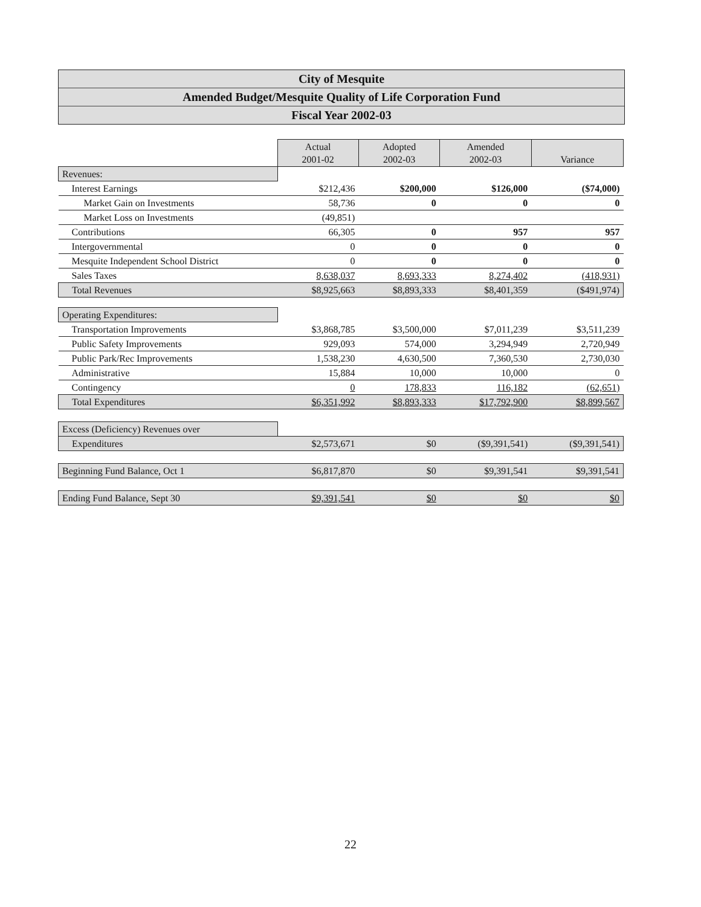City of Mesquite
Amended Budget/Mesquite Quality of Life Corporation Fund
Fiscal Year 2002-03
| | Actual 2001-02 | Adopted 2002-03 | Amended 2002-03 | Variance |
| Revenues: | | | | |
| Interest Earnings | $212,436 | $200,000 | $126,000 | ($74,000) |
| Market Gain on Investments | 58,736 | 0 | 0 | 0 |
| Market Loss on Investments | (49,851) | | | |
| Contributions | 66,305 | 0 | 957 | 957 |
| Intergovernmental | 0 | 0 | 0 | 0 |
| Mesquite Independent School District | 0 | 0 | 0 | 0 |
| Sales Taxes | 8,638,037 | 8,693,333 | 8,274,402 | (418,931) |
| Total Revenues | $8,925,663 | $8,893,333 | $8,401,359 | ($491,974) |
| Operating Expenditures: | | | | |
| Transportation Improvements | $3,868,785 | $3,500,000 | $7,011,239 | $3,511,239 |
| Public Safety Improvements | 929,093 | 574,000 | 3,294,949 | 2,720,949 |
| Public Park/Rec Improvements | 1,538,230 | 4,630,500 | 7,360,530 | 2,730,030 |
| Administrative | 15,884 | 10,000 | 10,000 | 0 |
| Contingency | 0 | 178,833 | 116,182 | (62,651) |
| Total Expenditures | $6,351,992 | $8,893,333 | $17,792,900 | $8,899,567 |
| Excess (Deficiency) Revenues over | | | | |
| Expenditures | $2,573,671 | $0 | ($9,391,541) | ($9,391,541) |
| Beginning Fund Balance, Oct 1 | $6,817,870 | $0 | $9,391,541 | $9,391,541 |
| Ending Fund Balance, Sept 30 | $9,391,541 | $0 | $0 | $0 |
22